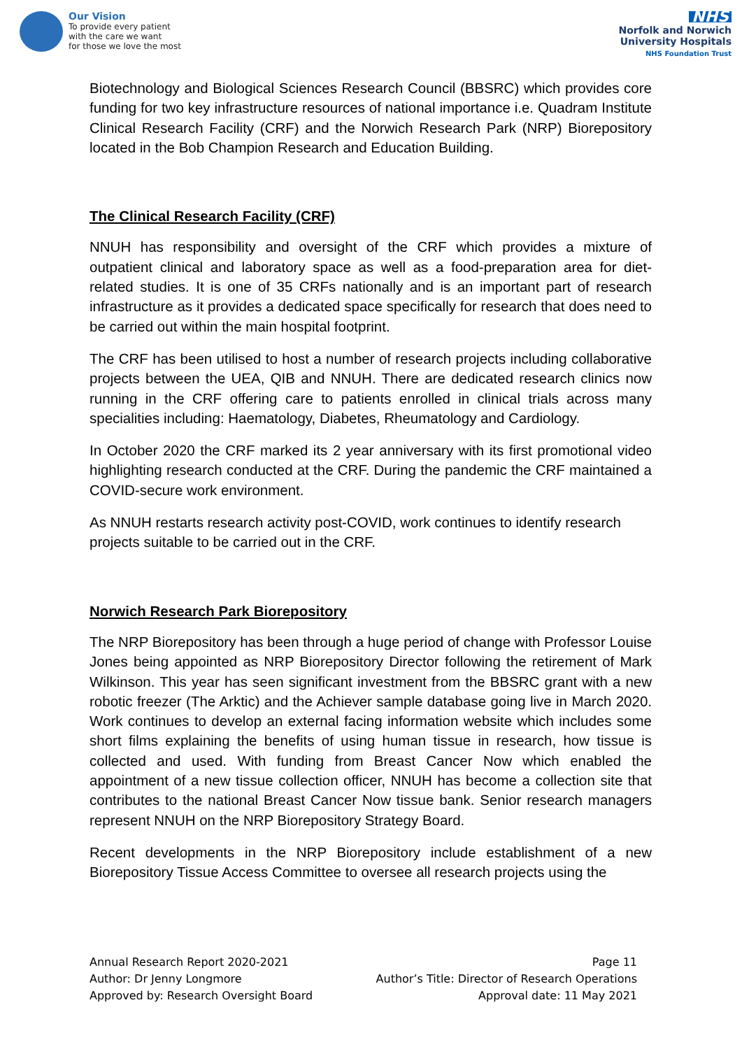Our Vision
To provide every patient
with the care we want
for those we love the most
NHS
Norfolk and Norwich
University Hospitals
NHS Foundation Trust
Biotechnology and Biological Sciences Research Council (BBSRC) which provides core funding for two key infrastructure resources of national importance i.e. Quadram Institute Clinical Research Facility (CRF) and the Norwich Research Park (NRP) Biorepository located in the Bob Champion Research and Education Building.
The Clinical Research Facility (CRF)
NNUH has responsibility and oversight of the CRF which provides a mixture of outpatient clinical and laboratory space as well as a food-preparation area for diet-related studies. It is one of 35 CRFs nationally and is an important part of research infrastructure as it provides a dedicated space specifically for research that does need to be carried out within the main hospital footprint.
The CRF has been utilised to host a number of research projects including collaborative projects between the UEA, QIB and NNUH. There are dedicated research clinics now running in the CRF offering care to patients enrolled in clinical trials across many specialities including: Haematology, Diabetes, Rheumatology and Cardiology.
In October 2020 the CRF marked its 2 year anniversary with its first promotional video highlighting research conducted at the CRF. During the pandemic the CRF maintained a COVID-secure work environment.
As NNUH restarts research activity post-COVID, work continues to identify research projects suitable to be carried out in the CRF.
Norwich Research Park Biorepository
The NRP Biorepository has been through a huge period of change with Professor Louise Jones being appointed as NRP Biorepository Director following the retirement of Mark Wilkinson. This year has seen significant investment from the BBSRC grant with a new robotic freezer (The Arktic) and the Achiever sample database going live in March 2020. Work continues to develop an external facing information website which includes some short films explaining the benefits of using human tissue in research, how tissue is collected and used. With funding from Breast Cancer Now which enabled the appointment of a new tissue collection officer, NNUH has become a collection site that contributes to the national Breast Cancer Now tissue bank. Senior research managers represent NNUH on the NRP Biorepository Strategy Board.
Recent developments in the NRP Biorepository include establishment of a new Biorepository Tissue Access Committee to oversee all research projects using the
Annual Research Report 2020-2021
Author: Dr Jenny Longmore
Approved by: Research Oversight Board
Page 11
Author’s Title: Director of Research Operations
Approval date: 11 May 2021